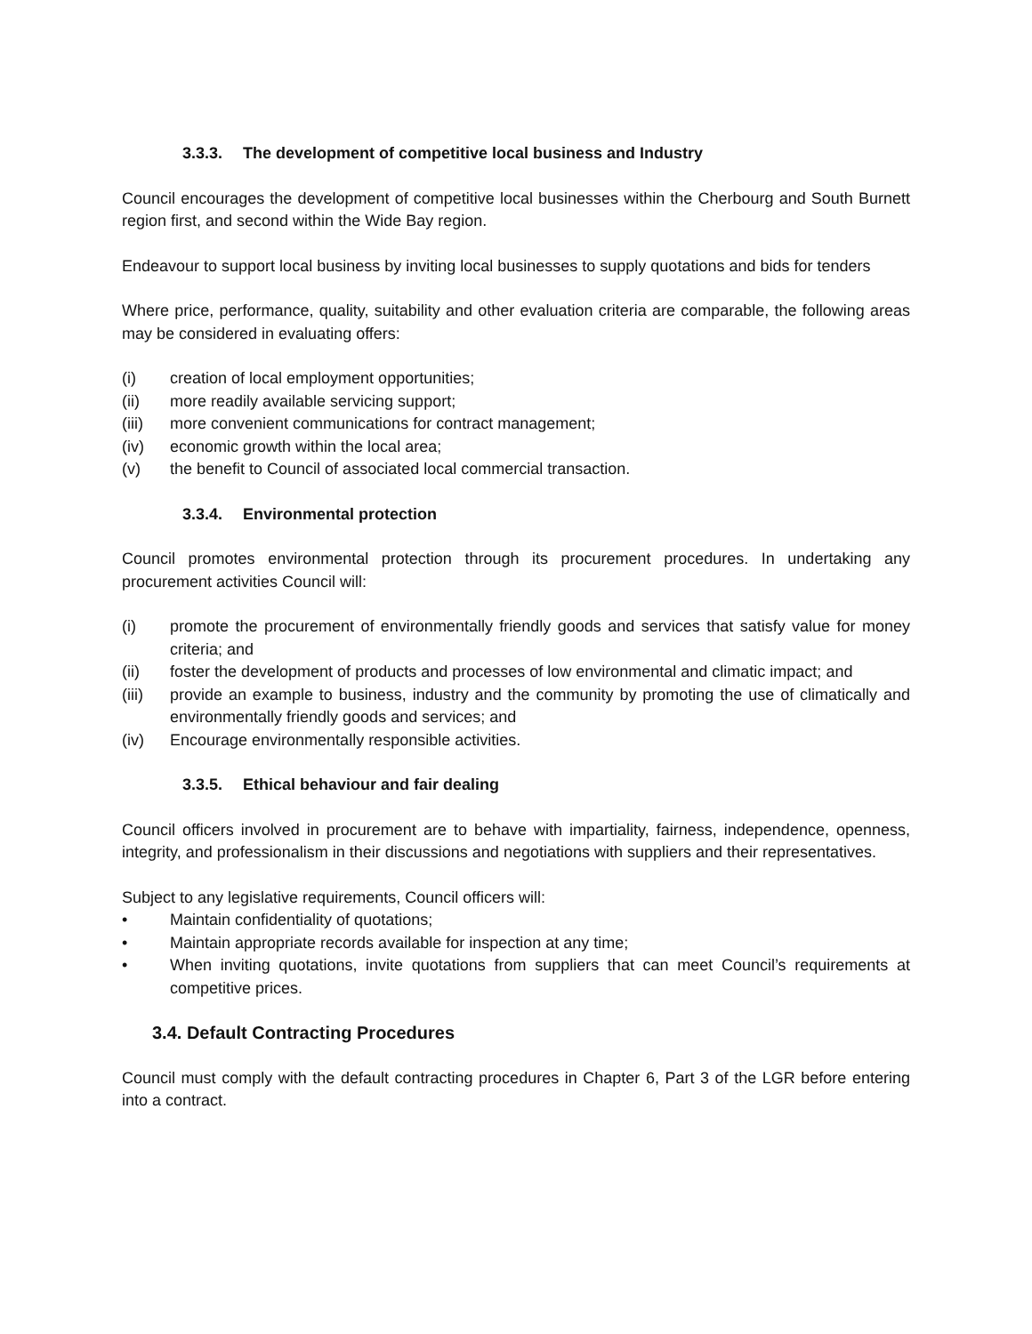3.3.3. The development of competitive local business and Industry
Council encourages the development of competitive local businesses within the Cherbourg and South Burnett region first, and second within the Wide Bay region.
Endeavour to support local business by inviting local businesses to supply quotations and bids for tenders
Where price, performance, quality, suitability and other evaluation criteria are comparable, the following areas may be considered in evaluating offers:
(i) creation of local employment opportunities;
(ii) more readily available servicing support;
(iii) more convenient communications for contract management;
(iv) economic growth within the local area;
(v) the benefit to Council of associated local commercial transaction.
3.3.4. Environmental protection
Council promotes environmental protection through its procurement procedures. In undertaking any procurement activities Council will:
(i) promote the procurement of environmentally friendly goods and services that satisfy value for money criteria; and
(ii) foster the development of products and processes of low environmental and climatic impact; and
(iii) provide an example to business, industry and the community by promoting the use of climatically and environmentally friendly goods and services; and
(iv) Encourage environmentally responsible activities.
3.3.5. Ethical behaviour and fair dealing
Council officers involved in procurement are to behave with impartiality, fairness, independence, openness, integrity, and professionalism in their discussions and negotiations with suppliers and their representatives.
Subject to any legislative requirements, Council officers will:
• Maintain confidentiality of quotations;
• Maintain appropriate records available for inspection at any time;
• When inviting quotations, invite quotations from suppliers that can meet Council’s requirements at competitive prices.
3.4. Default Contracting Procedures
Council must comply with the default contracting procedures in Chapter 6, Part 3 of the LGR before entering into a contract.